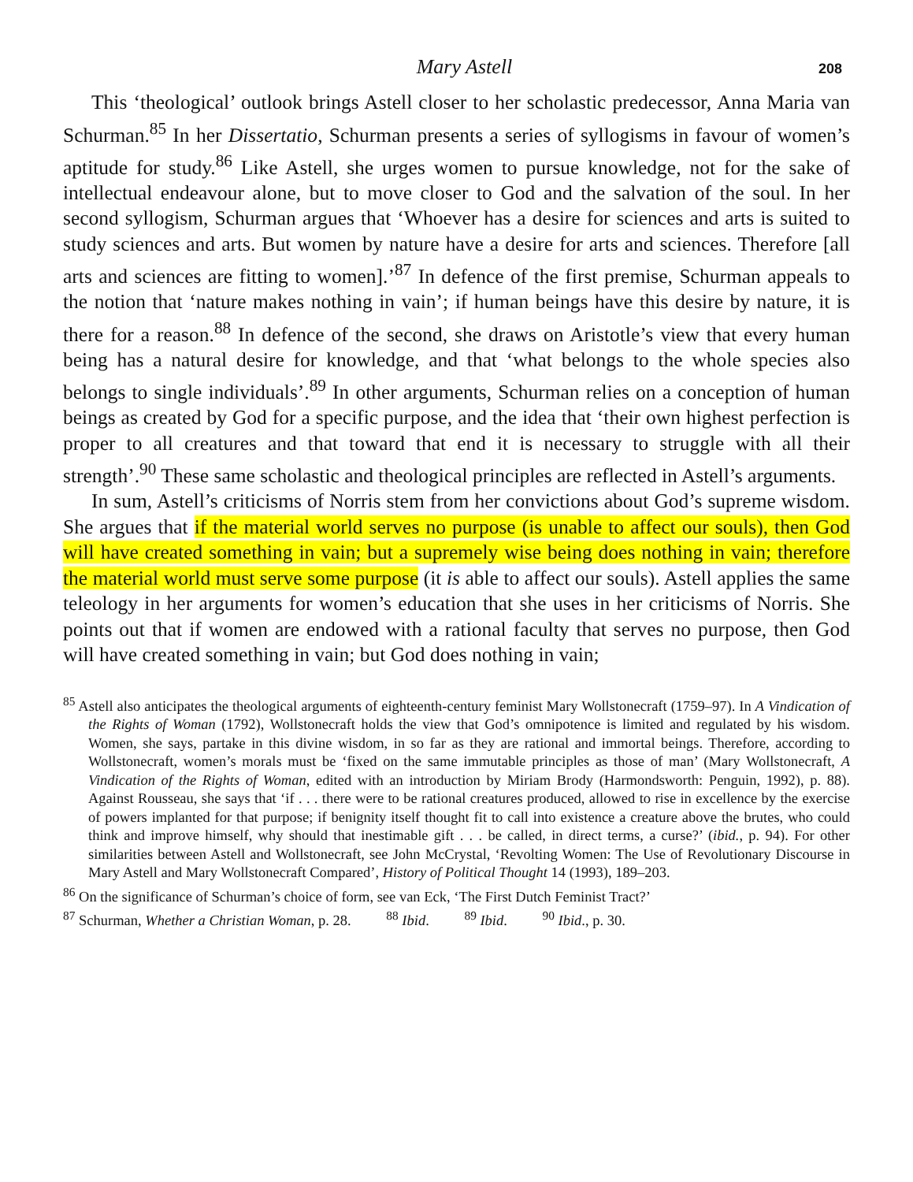Mary Astell 208
This ‘theological’ outlook brings Astell closer to her scholastic predecessor, Anna Maria van Schurman.<sup>85</sup> In her Dissertatio, Schurman presents a series of syllogisms in favour of women’s aptitude for study.<sup>86</sup> Like Astell, she urges women to pursue knowledge, not for the sake of intellectual endeavour alone, but to move closer to God and the salvation of the soul. In her second syllogism, Schurman argues that ‘Whoever has a desire for sciences and arts is suited to study sciences and arts. But women by nature have a desire for arts and sciences. Therefore [all arts and sciences are fitting to women].’<sup>87</sup> In defence of the first premise, Schurman appeals to the notion that ‘nature makes nothing in vain’; if human beings have this desire by nature, it is there for a reason.<sup>88</sup> In defence of the second, she draws on Aristotle’s view that every human being has a natural desire for knowledge, and that ‘what belongs to the whole species also belongs to single individuals’.<sup>89</sup> In other arguments, Schurman relies on a conception of human beings as created by God for a specific purpose, and the idea that ‘their own highest perfection is proper to all creatures and that toward that end it is necessary to struggle with all their strength’.<sup>90</sup> These same scholastic and theological principles are reflected in Astell’s arguments.
In sum, Astell’s criticisms of Norris stem from her convictions about God’s supreme wisdom. She argues that if the material world serves no purpose (is unable to affect our souls), then God will have created something in vain; but a supremely wise being does nothing in vain; therefore the material world must serve some purpose (it is able to affect our souls). Astell applies the same teleology in her arguments for women’s education that she uses in her criticisms of Norris. She points out that if women are endowed with a rational faculty that serves no purpose, then God will have created something in vain; but God does nothing in vain;
<sup>85</sup> Astell also anticipates the theological arguments of eighteenth-century feminist Mary Wollstonecraft (1759–97). In A Vindication of the Rights of Woman (1792), Wollstonecraft holds the view that God’s omnipotence is limited and regulated by his wisdom. Women, she says, partake in this divine wisdom, in so far as they are rational and immortal beings. Therefore, according to Wollstonecraft, women’s morals must be ‘fixed on the same immutable principles as those of man’ (Mary Wollstonecraft, A Vindication of the Rights of Woman, edited with an introduction by Miriam Brody (Harmondsworth: Penguin, 1992), p. 88). Against Rousseau, she says that ‘if . . . there were to be rational creatures produced, allowed to rise in excellence by the exercise of powers implanted for that purpose; if benignity itself thought fit to call into existence a creature above the brutes, who could think and improve himself, why should that inestimable gift . . . be called, in direct terms, a curse?’ (ibid., p. 94). For other similarities between Astell and Wollstonecraft, see John McCrystal, ‘Revolting Women: The Use of Revolutionary Discourse in Mary Astell and Mary Wollstonecraft Compared’, History of Political Thought 14 (1993), 189–203.
<sup>86</sup> On the significance of Schurman’s choice of form, see van Eck, ‘The First Dutch Feminist Tract?’
<sup>87</sup> Schurman, Whether a Christian Woman, p. 28. <sup>88</sup> Ibid. <sup>89</sup> Ibid. <sup>90</sup> Ibid., p. 30.